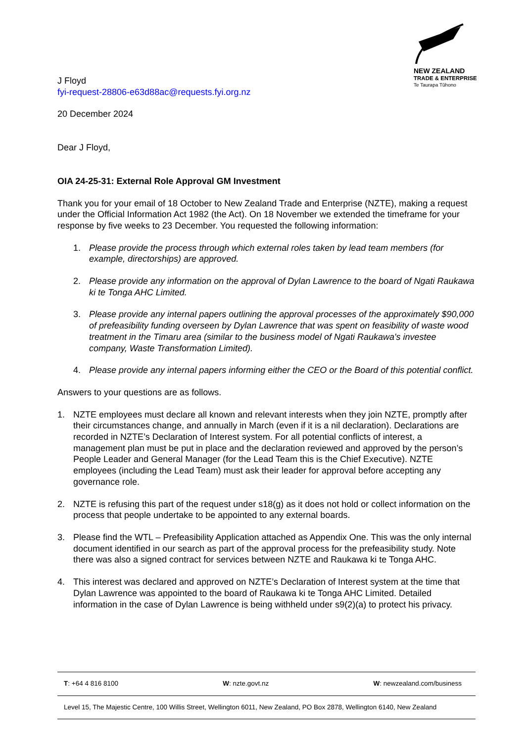NEW ZEALAND
TRADE & ENTERPRISE
Te Taurapa Tūhono
J Floyd
fyi-request-28806-e63d88ac@requests.fyi.org.nz
20 December 2024
Dear J Floyd,
OIA 24-25-31: External Role Approval GM Investment
Thank you for your email of 18 October to New Zealand Trade and Enterprise (NZTE), making a request under the Official Information Act 1982 (the Act). On 18 November we extended the timeframe for your response by five weeks to 23 December. You requested the following information:
1. Please provide the process through which external roles taken by lead team members (for example, directorships) are approved.
2. Please provide any information on the approval of Dylan Lawrence to the board of Ngati Raukawa ki te Tonga AHC Limited.
3. Please provide any internal papers outlining the approval processes of the approximately $90,000 of prefeasibility funding overseen by Dylan Lawrence that was spent on feasibility of waste wood treatment in the Timaru area (similar to the business model of Ngati Raukawa's investee company, Waste Transformation Limited).
4. Please provide any internal papers informing either the CEO or the Board of this potential conflict.
Answers to your questions are as follows.
1. NZTE employees must declare all known and relevant interests when they join NZTE, promptly after their circumstances change, and annually in March (even if it is a nil declaration). Declarations are recorded in NZTE’s Declaration of Interest system. For all potential conflicts of interest, a management plan must be put in place and the declaration reviewed and approved by the person’s People Leader and General Manager (for the Lead Team this is the Chief Executive). NZTE employees (including the Lead Team) must ask their leader for approval before accepting any governance role.
2. NZTE is refusing this part of the request under s18(g) as it does not hold or collect information on the process that people undertake to be appointed to any external boards.
3. Please find the WTL – Prefeasibility Application attached as Appendix One. This was the only internal document identified in our search as part of the approval process for the prefeasibility study. Note there was also a signed contract for services between NZTE and Raukawa ki te Tonga AHC.
4. This interest was declared and approved on NZTE’s Declaration of Interest system at the time that Dylan Lawrence was appointed to the board of Raukawa ki te Tonga AHC Limited. Detailed information in the case of Dylan Lawrence is being withheld under s9(2)(a) to protect his privacy.
T: +64 4 816 8100 W: nzte.govt.nz W: newzealand.com/business
Level 15, The Majestic Centre, 100 Willis Street, Wellington 6011, New Zealand, PO Box 2878, Wellington 6140, New Zealand